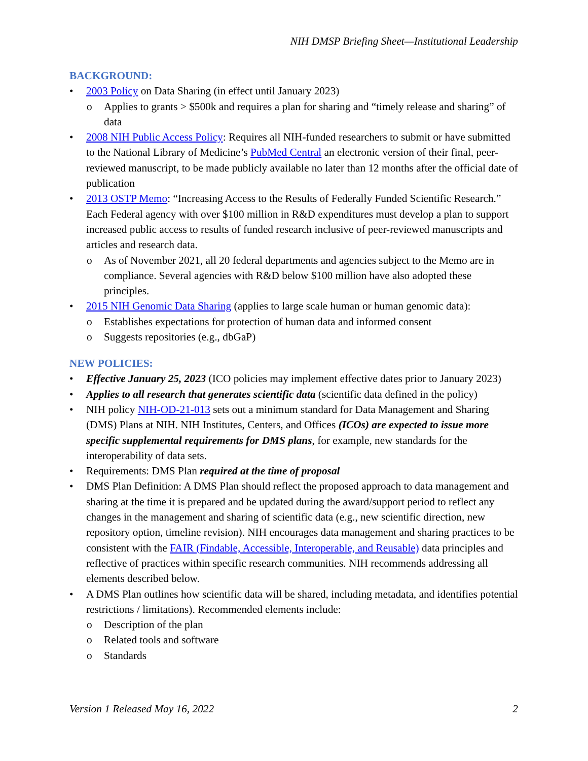NIH DMSP Briefing Sheet—Institutional Leadership
BACKGROUND:
• 2003 Policy on Data Sharing (in effect until January 2023)
o Applies to grants > $500k and requires a plan for sharing and “timely release and sharing” of data
• 2008 NIH Public Access Policy: Requires all NIH-funded researchers to submit or have submitted to the National Library of Medicine’s PubMed Central an electronic version of their final, peer-reviewed manuscript, to be made publicly available no later than 12 months after the official date of publication
• 2013 OSTP Memo: “Increasing Access to the Results of Federally Funded Scientific Research.” Each Federal agency with over $100 million in R&D expenditures must develop a plan to support increased public access to results of funded research inclusive of peer-reviewed manuscripts and articles and research data.
o As of November 2021, all 20 federal departments and agencies subject to the Memo are in compliance. Several agencies with R&D below $100 million have also adopted these principles.
• 2015 NIH Genomic Data Sharing (applies to large scale human or human genomic data):
o Establishes expectations for protection of human data and informed consent
o Suggests repositories (e.g., dbGaP)
NEW POLICIES:
• Effective January 25, 2023 (ICO policies may implement effective dates prior to January 2023)
• Applies to all research that generates scientific data (scientific data defined in the policy)
• NIH policy NIH-OD-21-013 sets out a minimum standard for Data Management and Sharing (DMS) Plans at NIH. NIH Institutes, Centers, and Offices (ICOs) are expected to issue more specific supplemental requirements for DMS plans, for example, new standards for the interoperability of data sets.
• Requirements: DMS Plan required at the time of proposal
• DMS Plan Definition: A DMS Plan should reflect the proposed approach to data management and sharing at the time it is prepared and be updated during the award/support period to reflect any changes in the management and sharing of scientific data (e.g., new scientific direction, new repository option, timeline revision). NIH encourages data management and sharing practices to be consistent with the FAIR (Findable, Accessible, Interoperable, and Reusable) data principles and reflective of practices within specific research communities. NIH recommends addressing all elements described below.
• A DMS Plan outlines how scientific data will be shared, including metadata, and identifies potential restrictions / limitations). Recommended elements include:
o Description of the plan
o Related tools and software
o Standards
Version 1 Released May 16, 2022 2